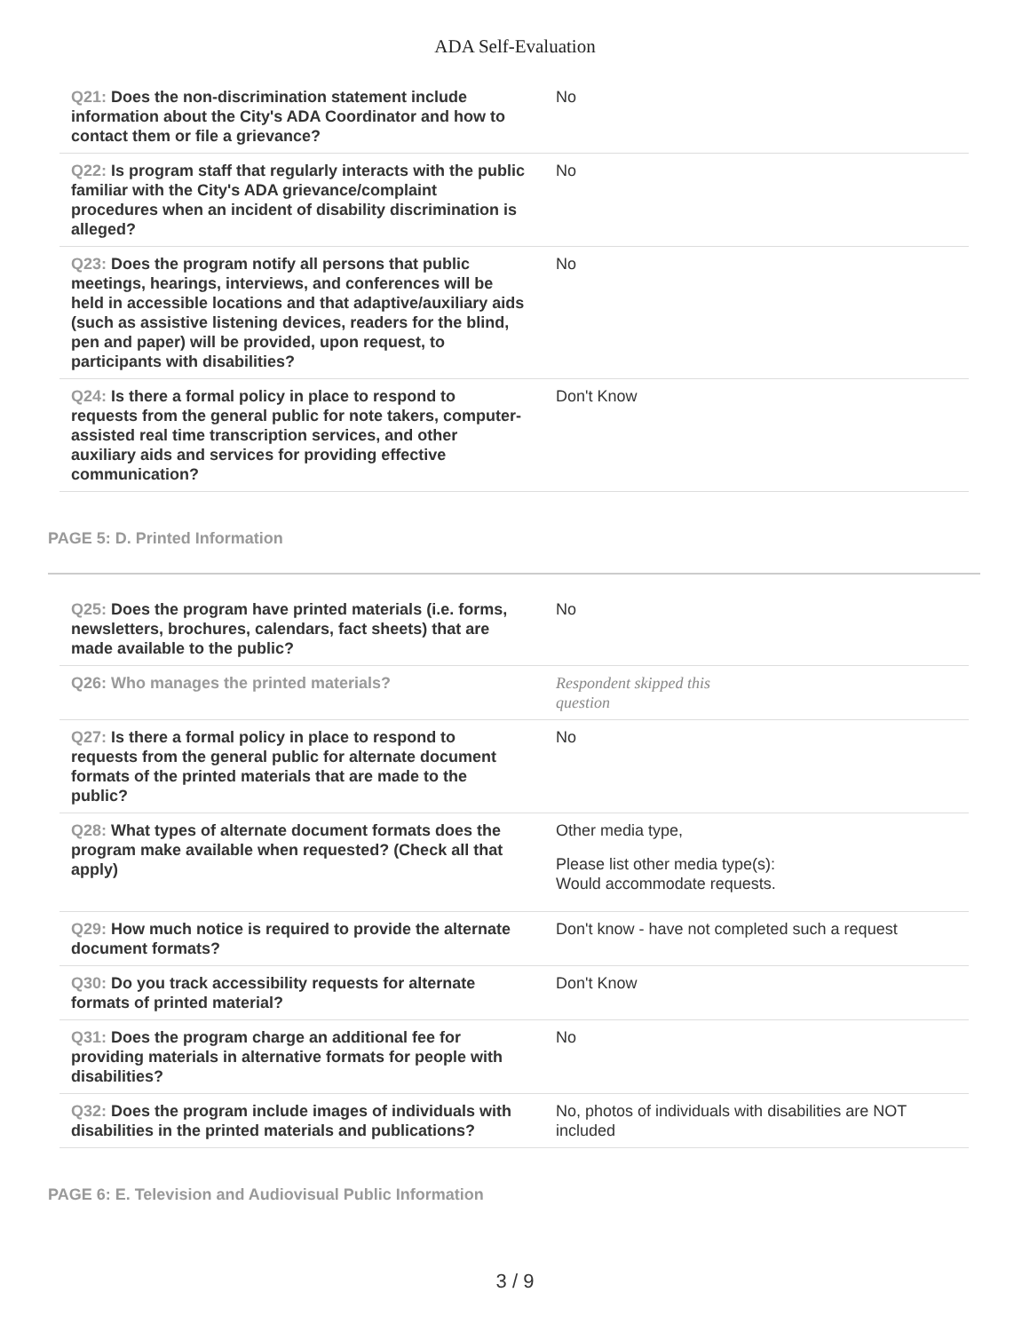ADA Self-Evaluation
| Q21: Does the non-discrimination statement include information about the City's ADA Coordinator and how to contact them or file a grievance? | No |
| Q22: Is program staff that regularly interacts with the public familiar with the City's ADA grievance/complaint procedures when an incident of disability discrimination is alleged? | No |
| Q23: Does the program notify all persons that public meetings, hearings, interviews, and conferences will be held in accessible locations and that adaptive/auxiliary aids (such as assistive listening devices, readers for the blind, pen and paper) will be provided, upon request, to participants with disabilities? | No |
| Q24: Is there a formal policy in place to respond to requests from the general public for note takers, computer-assisted real time transcription services, and other auxiliary aids and services for providing effective communication? | Don't Know |
PAGE 5: D. Printed Information
| Q25: Does the program have printed materials (i.e. forms, newsletters, brochures, calendars, fact sheets) that are made available to the public? | No |
| Q26: Who manages the printed materials? | Respondent skipped this question |
| Q27: Is there a formal policy in place to respond to requests from the general public for alternate document formats of the printed materials that are made to the public? | No |
| Q28: What types of alternate document formats does the program make available when requested? (Check all that apply) | Other media type, Please list other media type(s): Would accommodate requests. |
| Q29: How much notice is required to provide the alternate document formats? | Don't know - have not completed such a request |
| Q30: Do you track accessibility requests for alternate formats of printed material? | Don't Know |
| Q31: Does the program charge an additional fee for providing materials in alternative formats for people with disabilities? | No |
| Q32: Does the program include images of individuals with disabilities in the printed materials and publications? | No, photos of individuals with disabilities are NOT included |
PAGE 6: E. Television and Audiovisual Public Information
3 / 9